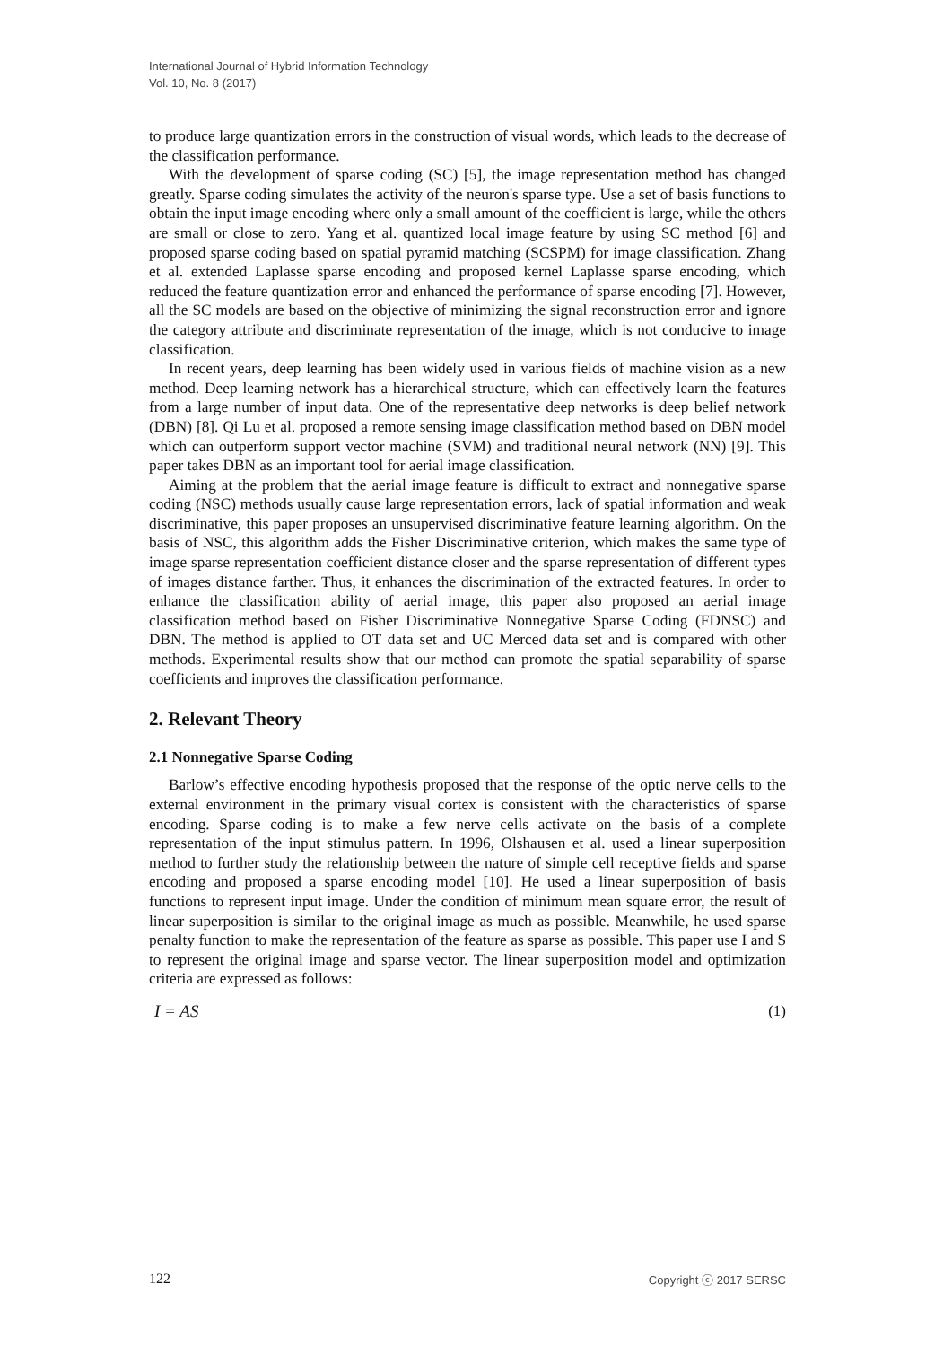International Journal of Hybrid Information Technology
Vol. 10, No. 8 (2017)
to produce large quantization errors in the construction of visual words, which leads to the decrease of the classification performance.
With the development of sparse coding (SC) [5], the image representation method has changed greatly. Sparse coding simulates the activity of the neuron's sparse type. Use a set of basis functions to obtain the input image encoding where only a small amount of the coefficient is large, while the others are small or close to zero. Yang et al. quantized local image feature by using SC method [6] and proposed sparse coding based on spatial pyramid matching (SCSPM) for image classification. Zhang et al. extended Laplasse sparse encoding and proposed kernel Laplasse sparse encoding, which reduced the feature quantization error and enhanced the performance of sparse encoding [7]. However, all the SC models are based on the objective of minimizing the signal reconstruction error and ignore the category attribute and discriminate representation of the image, which is not conducive to image classification.
In recent years, deep learning has been widely used in various fields of machine vision as a new method. Deep learning network has a hierarchical structure, which can effectively learn the features from a large number of input data. One of the representative deep networks is deep belief network (DBN) [8]. Qi Lu et al. proposed a remote sensing image classification method based on DBN model which can outperform support vector machine (SVM) and traditional neural network (NN) [9]. This paper takes DBN as an important tool for aerial image classification.
Aiming at the problem that the aerial image feature is difficult to extract and nonnegative sparse coding (NSC) methods usually cause large representation errors, lack of spatial information and weak discriminative, this paper proposes an unsupervised discriminative feature learning algorithm. On the basis of NSC, this algorithm adds the Fisher Discriminative criterion, which makes the same type of image sparse representation coefficient distance closer and the sparse representation of different types of images distance farther. Thus, it enhances the discrimination of the extracted features. In order to enhance the classification ability of aerial image, this paper also proposed an aerial image classification method based on Fisher Discriminative Nonnegative Sparse Coding (FDNSC) and DBN. The method is applied to OT data set and UC Merced data set and is compared with other methods. Experimental results show that our method can promote the spatial separability of sparse coefficients and improves the classification performance.
2. Relevant Theory
2.1 Nonnegative Sparse Coding
Barlow’s effective encoding hypothesis proposed that the response of the optic nerve cells to the external environment in the primary visual cortex is consistent with the characteristics of sparse encoding. Sparse coding is to make a few nerve cells activate on the basis of a complete representation of the input stimulus pattern. In 1996, Olshausen et al. used a linear superposition method to further study the relationship between the nature of simple cell receptive fields and sparse encoding and proposed a sparse encoding model [10]. He used a linear superposition of basis functions to represent input image. Under the condition of minimum mean square error, the result of linear superposition is similar to the original image as much as possible. Meanwhile, he used sparse penalty function to make the representation of the feature as sparse as possible. This paper use I and S to represent the original image and sparse vector. The linear superposition model and optimization criteria are expressed as follows:
I = AS (1)
122 Copyright ⓒ 2017 SERSC